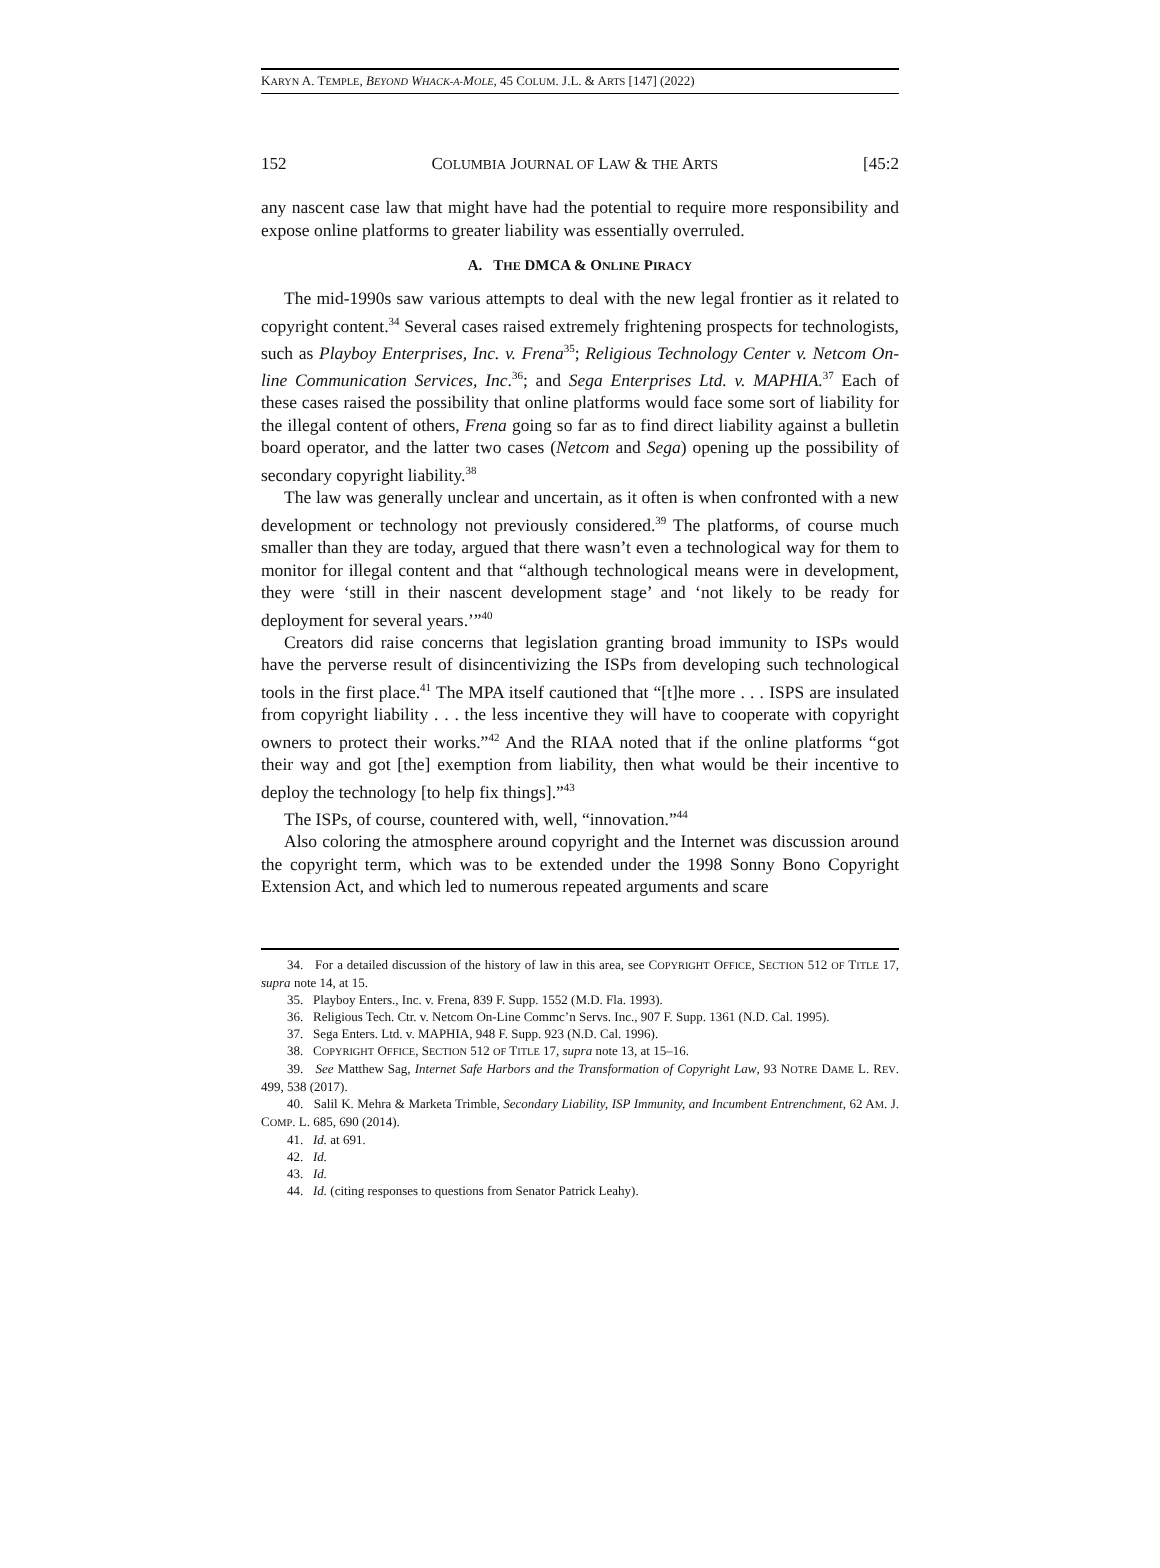KARYN A. TEMPLE, BEYOND WHACK-A-MOLE, 45 COLUM. J.L. & ARTS [147] (2022)
152 COLUMBIA JOURNAL OF LAW & THE ARTS [45:2
any nascent case law that might have had the potential to require more responsibility and expose online platforms to greater liability was essentially overruled.
A. THE DMCA & ONLINE PIRACY
The mid-1990s saw various attempts to deal with the new legal frontier as it related to copyright content.<sup>34</sup> Several cases raised extremely frightening prospects for technologists, such as Playboy Enterprises, Inc. v. Frena<sup>35</sup>; Religious Technology Center v. Netcom On-line Communication Services, Inc.<sup>36</sup>; and Sega Enterprises Ltd. v. MAPHIA.<sup>37</sup> Each of these cases raised the possibility that online platforms would face some sort of liability for the illegal content of others, Frena going so far as to find direct liability against a bulletin board operator, and the latter two cases (Netcom and Sega) opening up the possibility of secondary copyright liability.<sup>38</sup>
The law was generally unclear and uncertain, as it often is when confronted with a new development or technology not previously considered.<sup>39</sup> The platforms, of course much smaller than they are today, argued that there wasn’t even a technological way for them to monitor for illegal content and that “although technological means were in development, they were ‘still in their nascent development stage’ and ‘not likely to be ready for deployment for several years.’”<sup>40</sup>
Creators did raise concerns that legislation granting broad immunity to ISPs would have the perverse result of disincentivizing the ISPs from developing such technological tools in the first place.<sup>41</sup> The MPA itself cautioned that “[t]he more . . . ISPS are insulated from copyright liability . . . the less incentive they will have to cooperate with copyright owners to protect their works.”<sup>42</sup> And the RIAA noted that if the online platforms “got their way and got [the] exemption from liability, then what would be their incentive to deploy the technology [to help fix things].”<sup>43</sup>
The ISPs, of course, countered with, well, “innovation.”<sup>44</sup>
Also coloring the atmosphere around copyright and the Internet was discussion around the copyright term, which was to be extended under the 1998 Sonny Bono Copyright Extension Act, and which led to numerous repeated arguments and scare
34. For a detailed discussion of the history of law in this area, see COPYRIGHT OFFICE, SECTION 512 OF TITLE 17, supra note 14, at 15.
35. Playboy Enters., Inc. v. Frena, 839 F. Supp. 1552 (M.D. Fla. 1993).
36. Religious Tech. Ctr. v. Netcom On-Line Commc’n Servs. Inc., 907 F. Supp. 1361 (N.D. Cal. 1995).
37. Sega Enters. Ltd. v. MAPHIA, 948 F. Supp. 923 (N.D. Cal. 1996).
38. COPYRIGHT OFFICE, SECTION 512 OF TITLE 17, supra note 13, at 15–16.
39. See Matthew Sag, Internet Safe Harbors and the Transformation of Copyright Law, 93 NOTRE DAME L. REV. 499, 538 (2017).
40. Salil K. Mehra & Marketa Trimble, Secondary Liability, ISP Immunity, and Incumbent Entrenchment, 62 AM. J. COMP. L. 685, 690 (2014).
41. Id. at 691.
42. Id.
43. Id.
44. Id. (citing responses to questions from Senator Patrick Leahy).